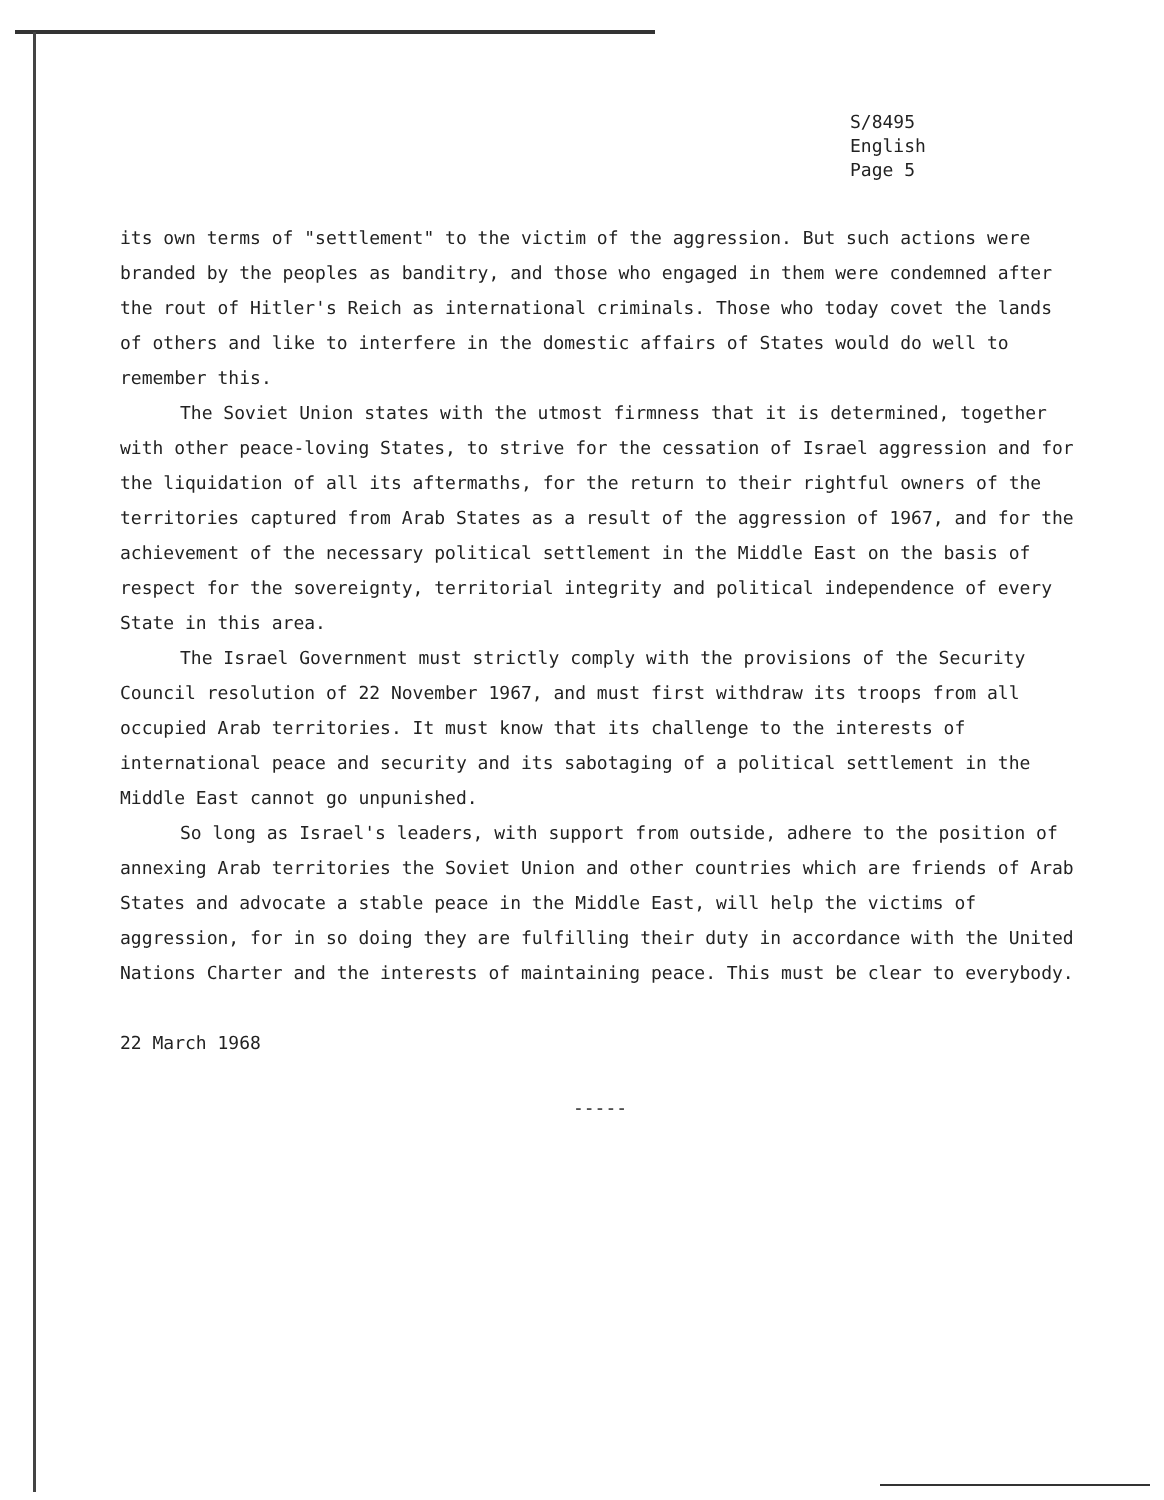S/8495
English
Page 5
its own terms of "settlement" to the victim of the aggression. But such actions were branded by the peoples as banditry, and those who engaged in them were condemned after the rout of Hitler's Reich as international criminals. Those who today covet the lands of others and like to interfere in the domestic affairs of States would do well to remember this.
The Soviet Union states with the utmost firmness that it is determined, together with other peace-loving States, to strive for the cessation of Israel aggression and for the liquidation of all its aftermaths, for the return to their rightful owners of the territories captured from Arab States as a result of the aggression of 1967, and for the achievement of the necessary political settlement in the Middle East on the basis of respect for the sovereignty, territorial integrity and political independence of every State in this area.
The Israel Government must strictly comply with the provisions of the Security Council resolution of 22 November 1967, and must first withdraw its troops from all occupied Arab territories. It must know that its challenge to the interests of international peace and security and its sabotaging of a political settlement in the Middle East cannot go unpunished.
So long as Israel's leaders, with support from outside, adhere to the position of annexing Arab territories the Soviet Union and other countries which are friends of Arab States and advocate a stable peace in the Middle East, will help the victims of aggression, for in so doing they are fulfilling their duty in accordance with the United Nations Charter and the interests of maintaining peace. This must be clear to everybody.
22 March 1968
-----